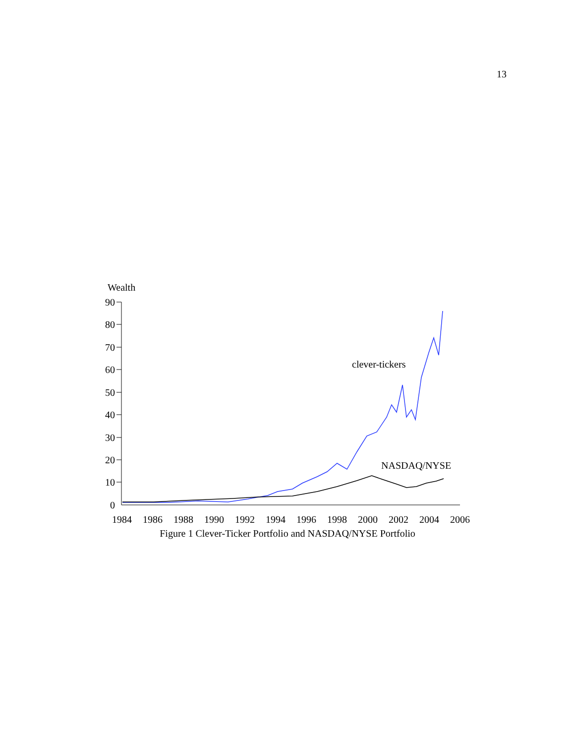13
Wealth
90
80
70
60
50
40
30
20
10
0
1984
1986
1988
1990
1992
1994
1996
1998
2000
2002
2004
2006
clever-tickers
NASDAQ/NYSE
Figure 1 Clever-Ticker Portfolio and NASDAQ/NYSE Portfolio